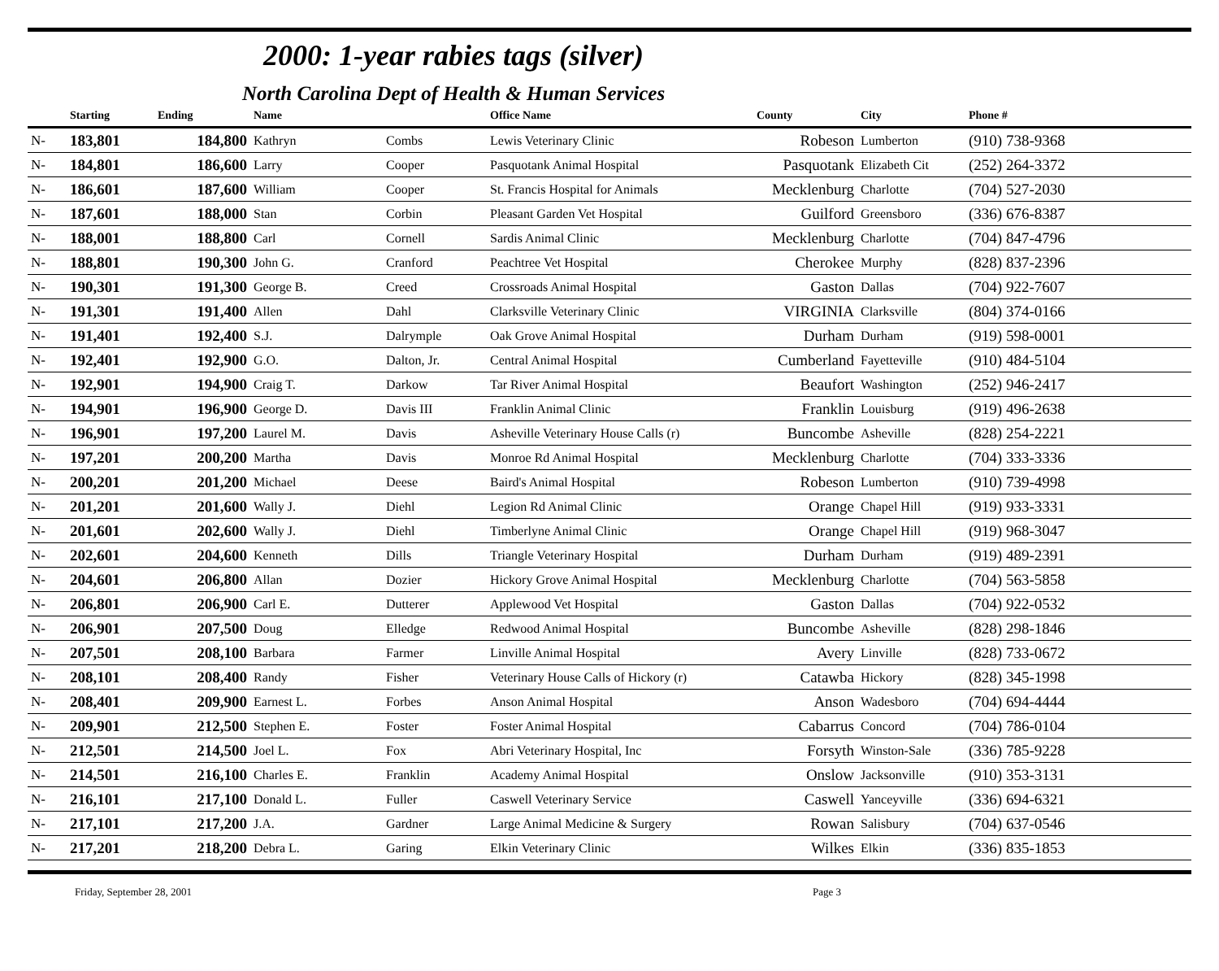2000: 1-year rabies tags (silver)
North Carolina Dept of Health & Human Services
| | Starting | Ending | Name | | Office Name | County | City | Phone # |
| --- | --- | --- | --- | --- | --- | --- | --- | --- |
| N- | 183,801 | 184,800 | Kathryn | Combs | Lewis Veterinary Clinic | Robeson | Lumberton | (910) 738-9368 |
| N- | 184,801 | 186,600 | Larry | Cooper | Pasquotank Animal Hospital | Pasquotank | Elizabeth Cit | (252) 264-3372 |
| N- | 186,601 | 187,600 | William | Cooper | St. Francis Hospital for Animals | Mecklenburg | Charlotte | (704) 527-2030 |
| N- | 187,601 | 188,000 | Stan | Corbin | Pleasant Garden Vet Hospital | Guilford | Greensboro | (336) 676-8387 |
| N- | 188,001 | 188,800 | Carl | Cornell | Sardis Animal Clinic | Mecklenburg | Charlotte | (704) 847-4796 |
| N- | 188,801 | 190,300 | John G. | Cranford | Peachtree Vet Hospital | Cherokee | Murphy | (828) 837-2396 |
| N- | 190,301 | 191,300 | George B. | Creed | Crossroads Animal Hospital | Gaston | Dallas | (704) 922-7607 |
| N- | 191,301 | 191,400 | Allen | Dahl | Clarksville Veterinary Clinic | VIRGINIA | Clarksville | (804) 374-0166 |
| N- | 191,401 | 192,400 | S.J. | Dalrymple | Oak Grove Animal Hospital | Durham | Durham | (919) 598-0001 |
| N- | 192,401 | 192,900 | G.O. | Dalton, Jr. | Central Animal Hospital | Cumberland | Fayetteville | (910) 484-5104 |
| N- | 192,901 | 194,900 | Craig T. | Darkow | Tar River Animal Hospital | Beaufort | Washington | (252) 946-2417 |
| N- | 194,901 | 196,900 | George D. | Davis III | Franklin Animal Clinic | Franklin | Louisburg | (919) 496-2638 |
| N- | 196,901 | 197,200 | Laurel M. | Davis | Asheville Veterinary House Calls (r) | Buncombe | Asheville | (828) 254-2221 |
| N- | 197,201 | 200,200 | Martha | Davis | Monroe Rd Animal Hospital | Mecklenburg | Charlotte | (704) 333-3336 |
| N- | 200,201 | 201,200 | Michael | Deese | Baird's Animal Hospital | Robeson | Lumberton | (910) 739-4998 |
| N- | 201,201 | 201,600 | Wally J. | Diehl | Legion Rd Animal Clinic | Orange | Chapel Hill | (919) 933-3331 |
| N- | 201,601 | 202,600 | Wally J. | Diehl | Timberlyne Animal Clinic | Orange | Chapel Hill | (919) 968-3047 |
| N- | 202,601 | 204,600 | Kenneth | Dills | Triangle Veterinary Hospital | Durham | Durham | (919) 489-2391 |
| N- | 204,601 | 206,800 | Allan | Dozier | Hickory Grove Animal Hospital | Mecklenburg | Charlotte | (704) 563-5858 |
| N- | 206,801 | 206,900 | Carl E. | Dutterer | Applewood Vet Hospital | Gaston | Dallas | (704) 922-0532 |
| N- | 206,901 | 207,500 | Doug | Elledge | Redwood Animal Hospital | Buncombe | Asheville | (828) 298-1846 |
| N- | 207,501 | 208,100 | Barbara | Farmer | Linville Animal Hospital | Avery | Linville | (828) 733-0672 |
| N- | 208,101 | 208,400 | Randy | Fisher | Veterinary House Calls of Hickory (r) | Catawba | Hickory | (828) 345-1998 |
| N- | 208,401 | 209,900 | Earnest L. | Forbes | Anson Animal Hospital | Anson | Wadesboro | (704) 694-4444 |
| N- | 209,901 | 212,500 | Stephen E. | Foster | Foster Animal Hospital | Cabarrus | Concord | (704) 786-0104 |
| N- | 212,501 | 214,500 | Joel L. | Fox | Abri Veterinary Hospital, Inc | Forsyth | Winston-Sale | (336) 785-9228 |
| N- | 214,501 | 216,100 | Charles E. | Franklin | Academy Animal Hospital | Onslow | Jacksonville | (910) 353-3131 |
| N- | 216,101 | 217,100 | Donald L. | Fuller | Caswell Veterinary Service | Caswell | Yanceyville | (336) 694-6321 |
| N- | 217,101 | 217,200 | J.A. | Gardner | Large Animal Medicine & Surgery | Rowan | Salisbury | (704) 637-0546 |
| N- | 217,201 | 218,200 | Debra L. | Garing | Elkin Veterinary Clinic | Wilkes | Elkin | (336) 835-1853 |
Friday, September 28, 2001 Page 3